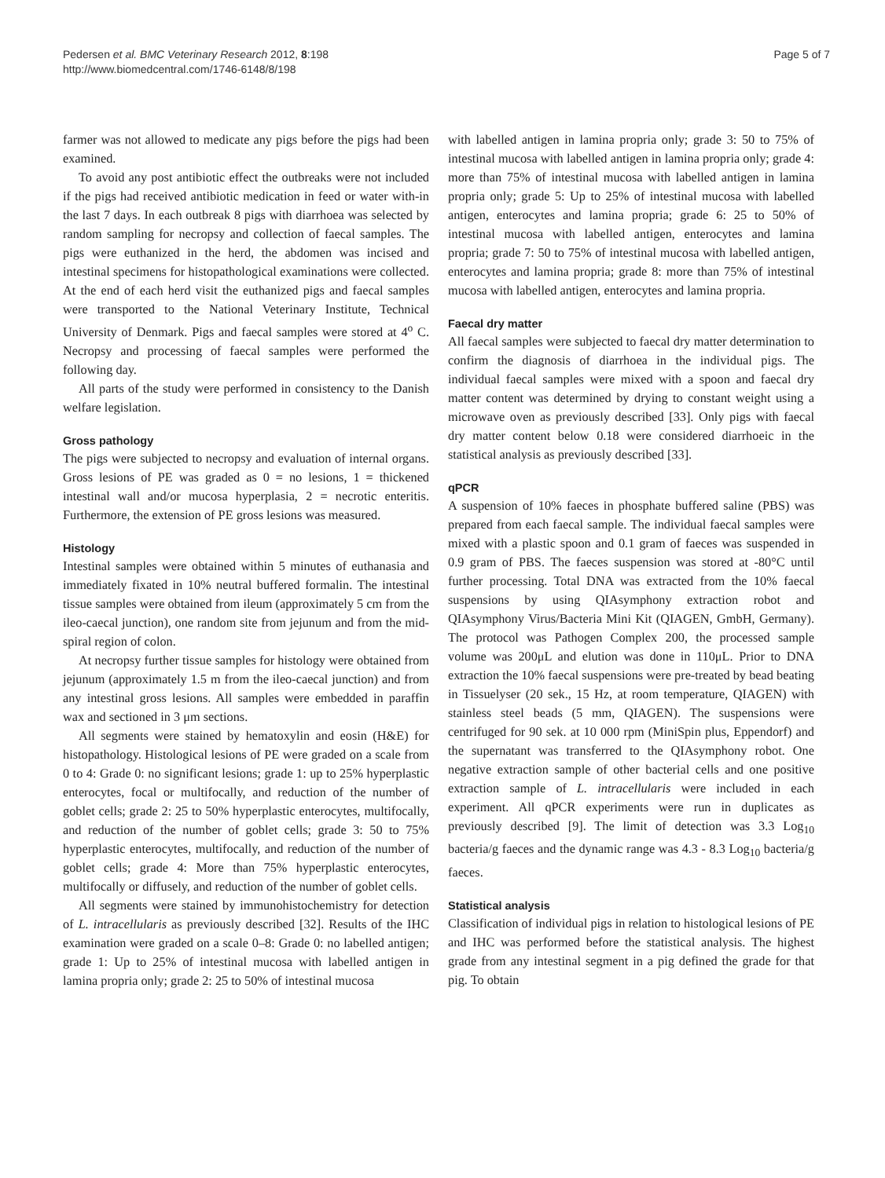Pedersen et al. BMC Veterinary Research 2012, 8:198
http://www.biomedcentral.com/1746-6148/8/198
Page 5 of 7
farmer was not allowed to medicate any pigs before the pigs had been examined.
To avoid any post antibiotic effect the outbreaks were not included if the pigs had received antibiotic medication in feed or water with-in the last 7 days. In each outbreak 8 pigs with diarrhoea was selected by random sampling for necropsy and collection of faecal samples. The pigs were euthanized in the herd, the abdomen was incised and intestinal specimens for histopathological examinations were collected. At the end of each herd visit the euthanized pigs and faecal samples were transported to the National Veterinary Institute, Technical University of Denmark. Pigs and faecal samples were stored at 4<sup>o</sup> C. Necropsy and processing of faecal samples were performed the following day.
All parts of the study were performed in consistency to the Danish welfare legislation.
Gross pathology
The pigs were subjected to necropsy and evaluation of internal organs. Gross lesions of PE was graded as 0 = no lesions, 1 = thickened intestinal wall and/or mucosa hyperplasia, 2 = necrotic enteritis. Furthermore, the extension of PE gross lesions was measured.
Histology
Intestinal samples were obtained within 5 minutes of euthanasia and immediately fixated in 10% neutral buffered formalin. The intestinal tissue samples were obtained from ileum (approximately 5 cm from the ileo-caecal junction), one random site from jejunum and from the mid-spiral region of colon.
At necropsy further tissue samples for histology were obtained from jejunum (approximately 1.5 m from the ileo-caecal junction) and from any intestinal gross lesions. All samples were embedded in paraffin wax and sectioned in 3 μm sections.
All segments were stained by hematoxylin and eosin (H&E) for histopathology. Histological lesions of PE were graded on a scale from 0 to 4: Grade 0: no significant lesions; grade 1: up to 25% hyperplastic enterocytes, focal or multifocally, and reduction of the number of goblet cells; grade 2: 25 to 50% hyperplastic enterocytes, multifocally, and reduction of the number of goblet cells; grade 3: 50 to 75% hyperplastic enterocytes, multifocally, and reduction of the number of goblet cells; grade 4: More than 75% hyperplastic enterocytes, multifocally or diffusely, and reduction of the number of goblet cells.
All segments were stained by immunohistochemistry for detection of L. intracellularis as previously described [32]. Results of the IHC examination were graded on a scale 0–8: Grade 0: no labelled antigen; grade 1: Up to 25% of intestinal mucosa with labelled antigen in lamina propria only; grade 2: 25 to 50% of intestinal mucosa
with labelled antigen in lamina propria only; grade 3: 50 to 75% of intestinal mucosa with labelled antigen in lamina propria only; grade 4: more than 75% of intestinal mucosa with labelled antigen in lamina propria only; grade 5: Up to 25% of intestinal mucosa with labelled antigen, enterocytes and lamina propria; grade 6: 25 to 50% of intestinal mucosa with labelled antigen, enterocytes and lamina propria; grade 7: 50 to 75% of intestinal mucosa with labelled antigen, enterocytes and lamina propria; grade 8: more than 75% of intestinal mucosa with labelled antigen, enterocytes and lamina propria.
Faecal dry matter
All faecal samples were subjected to faecal dry matter determination to confirm the diagnosis of diarrhoea in the individual pigs. The individual faecal samples were mixed with a spoon and faecal dry matter content was determined by drying to constant weight using a microwave oven as previously described [33]. Only pigs with faecal dry matter content below 0.18 were considered diarrhoeic in the statistical analysis as previously described [33].
qPCR
A suspension of 10% faeces in phosphate buffered saline (PBS) was prepared from each faecal sample. The individual faecal samples were mixed with a plastic spoon and 0.1 gram of faeces was suspended in 0.9 gram of PBS. The faeces suspension was stored at -80°C until further processing. Total DNA was extracted from the 10% faecal suspensions by using QIAsymphony extraction robot and QIAsymphony Virus/Bacteria Mini Kit (QIAGEN, GmbH, Germany). The protocol was Pathogen Complex 200, the processed sample volume was 200μL and elution was done in 110μL. Prior to DNA extraction the 10% faecal suspensions were pre-treated by bead beating in Tissuelyser (20 sek., 15 Hz, at room temperature, QIAGEN) with stainless steel beads (5 mm, QIAGEN). The suspensions were centrifuged for 90 sek. at 10 000 rpm (MiniSpin plus, Eppendorf) and the supernatant was transferred to the QIAsymphony robot. One negative extraction sample of other bacterial cells and one positive extraction sample of L. intracellularis were included in each experiment. All qPCR experiments were run in duplicates as previously described [9]. The limit of detection was 3.3 Log<sub>10</sub> bacteria/g faeces and the dynamic range was 4.3 - 8.3 Log<sub>10</sub> bacteria/g faeces.
Statistical analysis
Classification of individual pigs in relation to histological lesions of PE and IHC was performed before the statistical analysis. The highest grade from any intestinal segment in a pig defined the grade for that pig. To obtain